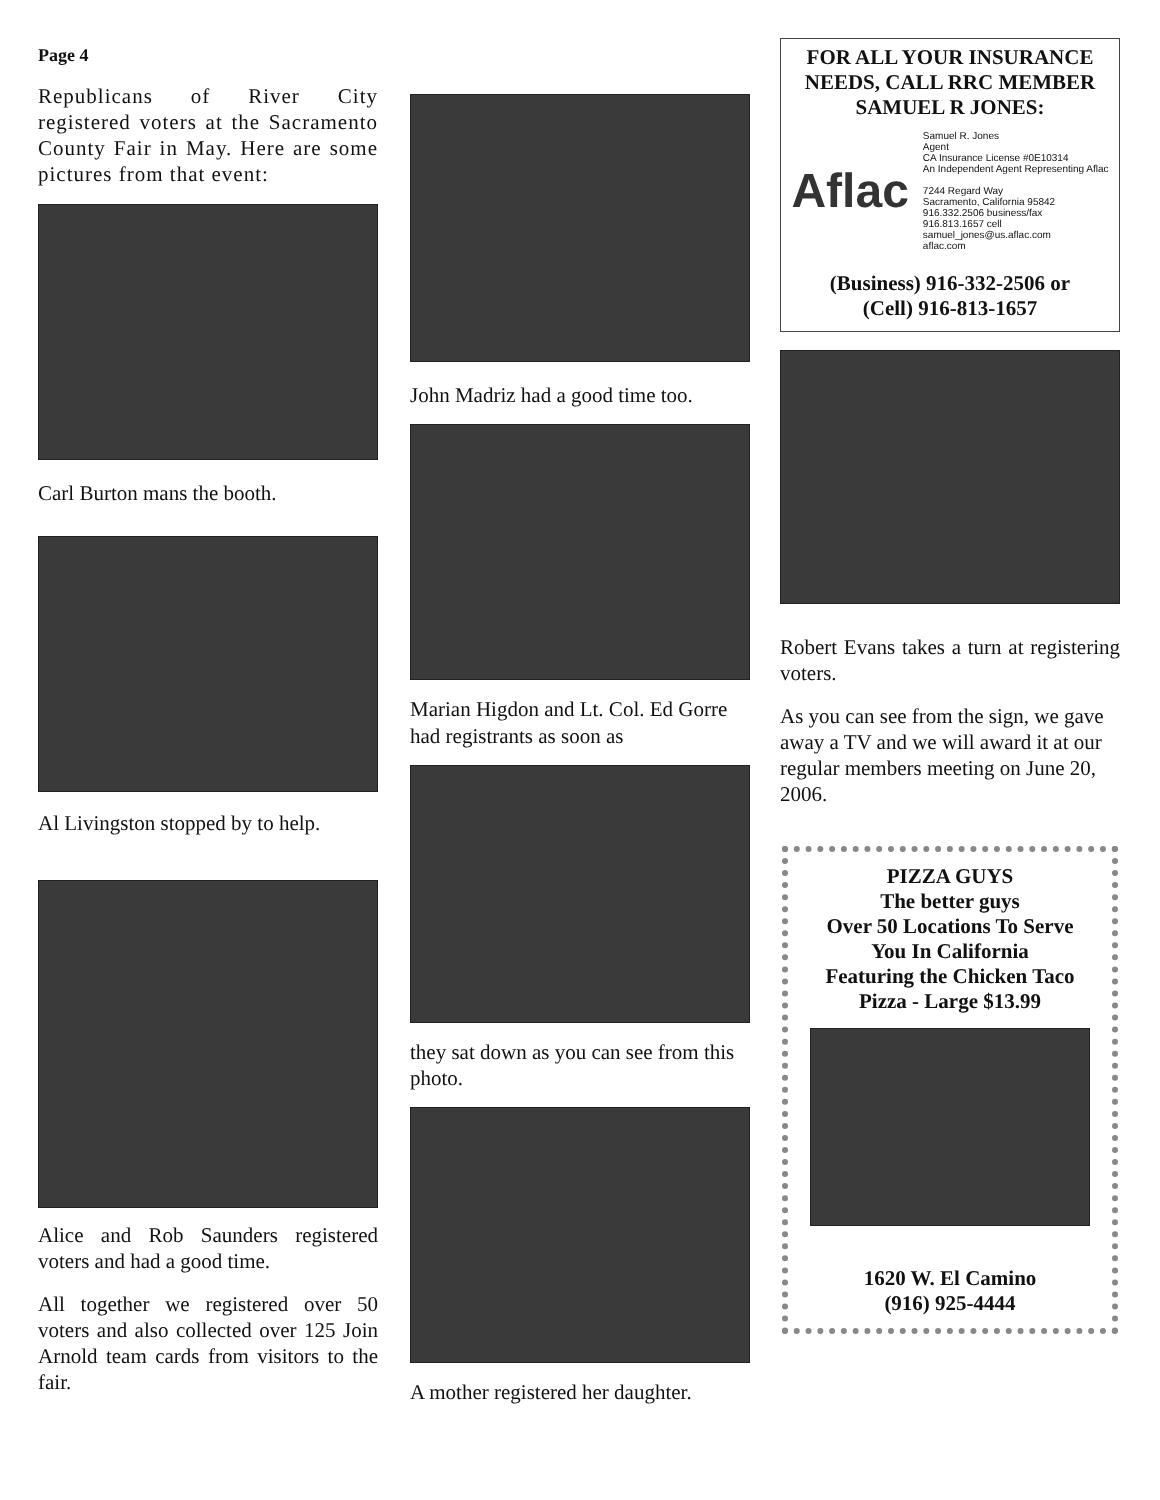Page 4
Republicans of River City registered voters at the Sacramento County Fair in May. Here are some pictures from that event:
Carl Burton mans the booth.
Al Livingston stopped by to help.
Alice and Rob Saunders registered voters and had a good time.
All together we registered over 50 voters and also collected over 125 Join Arnold team cards from visitors to the fair.
John Madriz had a good time too.
Marian Higdon and Lt. Col. Ed Gorre had registrants as soon as
they sat down as you can see from this photo.
A mother registered her daughter.
FOR ALL YOUR INSURANCE NEEDS, CALL RRC MEMBER SAMUEL R JONES:
Aflac
Samuel R. Jones
Agent
CA Insurance License #0E10314
An Independent Agent Representing Aflac
7244 Regard Way
Sacramento, California 95842
916.332.2506 business/fax
916.813.1657 cell
samuel_jones@us.aflac.com
aflac.com
(Business) 916-332-2506 or
(Cell) 916-813-1657
Robert Evans takes a turn at registering voters.
As you can see from the sign, we gave away a TV and we will award it at our regular members meeting on June 20, 2006.
PIZZA GUYS
The better guys
Over 50 Locations To Serve You In California
Featuring the Chicken Taco
Pizza - Large $13.99
1620 W. El Camino
(916) 925-4444